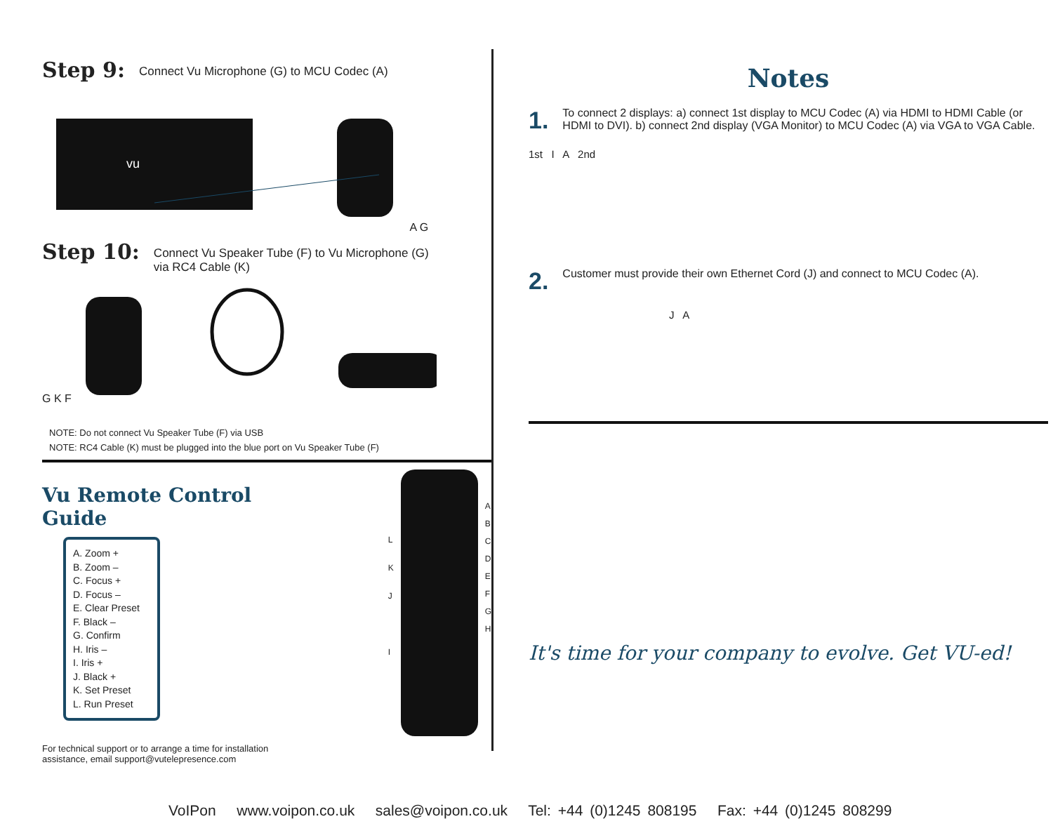Step 9: Connect Vu Microphone (G) to MCU Codec (A)
vu
A G
Step 10: Connect Vu Speaker Tube (F) to Vu Microphone (G)
via RC4 Cable (K)
G K F
NOTE: Do not connect Vu Speaker Tube (F) via USB
NOTE: RC4 Cable (K) must be plugged into the blue port on Vu Speaker Tube (F)
Vu Remote Control Guide
A. Zoom +
B. Zoom –
C. Focus +
D. Focus –
E. Clear Preset
F. Black –
G. Confirm
H. Iris –
I. Iris +
J. Black +
K. Set Preset
L. Run Preset
L
K
J
I
A
B
C
D
E
F
G
H
For technical support or to arrange a time for installation
assistance, email support@vutelepresence.com
Notes
1. To connect 2 displays: a) connect 1st display to MCU Codec (A) via HDMI to HDMI Cable (or HDMI to DVI). b) connect 2nd display (VGA Monitor) to MCU Codec (A) via VGA to VGA Cable.
1st I A 2nd
2. Customer must provide their own Ethernet Cord (J) and connect to MCU Codec (A).
J A
It's time for your company to evolve. Get VU-ed!
VoIPon www.voipon.co.uk sales@voipon.co.uk Tel: +44 (0)1245 808195 Fax: +44 (0)1245 808299